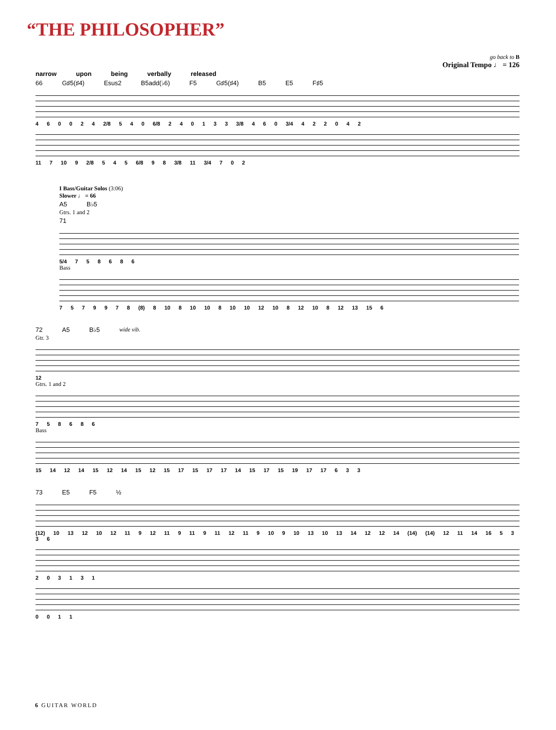“THE PHILOSOPHER”
go back to B
Original Tempo ♩ = 126
narrow upon being verbally released
66 G♯5(♯4) Esus2 B5add(♭6) F5 G♯5(♯4) B5 E5 F♯5
4 6 0 0 2 4 2/8 5 4 0 6/8 2 4 0 1 3 3 3/8 4 6 0 3/4 4 2 2 0 4 2
11 7 10 9 2/8 5 4 5 6/8 9 8 3/8 11 3/4 7 0 2
I Bass/Guitar Solos (3:06)
Slower ♩ = 66
A5 B♭5
Gtrs. 1 and 2
71
5/4 7 5 8 6 8 6
Bass
7 5 7 9 9 7 8 (8) 8 10 8 10 10 8 10 10 12 10 8 12 10 8 12 13 15 6
72 A5 B♭5 wide vib.
Gtr. 3
12
Gtrs. 1 and 2
7 5 8 6 8 6
Bass
15 14 12 14 15 12 14 15 12 15 17 15 17 17 14 15 17 15 19 17 17 6 3 3
73 E5 F5 ½
(12) 10 13 12 10 12 11 9 12 11 9 11 9 11 12 11 9 10 9 10 13 10 13 14 12 12 14 (14) (14) 12 11 14 16 5 3 3 6
2 0 3 1 3 1
0 0 1 1
6 GUITAR WORLD